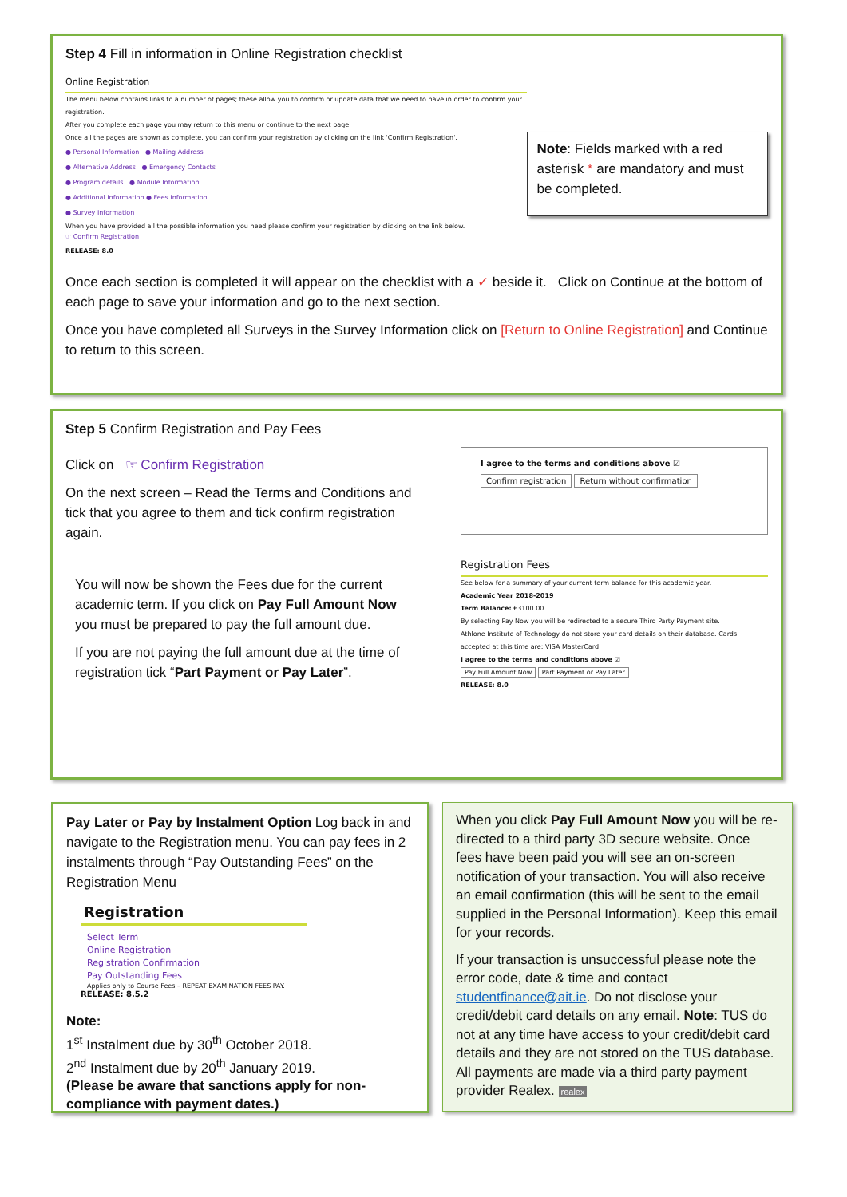Step 4 Fill in information in Online Registration checklist
Online Registration
The menu below contains links to a number of pages; these allow you to confirm or update data that we need to have in order to confirm your registration.
After you complete each page you may return to this menu or continue to the next page.
Once all the pages are shown as complete, you can confirm your registration by clicking on the link 'Confirm Registration'.
● Personal Information ● Mailing Address
● Alternative Address ● Emergency Contacts
● Program details ● Module Information
● Additional Information ● Fees Information
● Survey Information
When you have provided all the possible information you need please confirm your registration by clicking on the link below.
☞ Confirm Registration
RELEASE: 8.0
Note: Fields marked with a red asterisk * are mandatory and must be completed.
Once each section is completed it will appear on the checklist with a ✓ beside it. Click on Continue at the bottom of each page to save your information and go to the next section.
Once you have completed all Surveys in the Survey Information click on [Return to Online Registration] and Continue to return to this screen.
Step 5 Confirm Registration and Pay Fees
Click on ☞ Confirm Registration
On the next screen – Read the Terms and Conditions and tick that you agree to them and tick confirm registration again.
You will now be shown the Fees due for the current academic term. If you click on Pay Full Amount Now you must be prepared to pay the full amount due.
If you are not paying the full amount due at the time of registration tick “Part Payment or Pay Later”.
I agree to the terms and conditions above ☑
Confirm registration Return without confirmation
Registration Fees
See below for a summary of your current term balance for this academic year.
Academic Year 2018-2019
Term Balance: €3100.00
By selecting Pay Now you will be redirected to a secure Third Party Payment site.
Athlone Institute of Technology do not store your card details on their database. Cards accepted at this time are: VISA MasterCard
I agree to the terms and conditions above ☑
Pay Full Amount Now Part Payment or Pay Later
RELEASE: 8.0
Pay Later or Pay by Instalment Option Log back in and navigate to the Registration menu. You can pay fees in 2 instalments through “Pay Outstanding Fees” on the Registration Menu
Registration
Select Term
Online Registration
Registration Confirmation
Pay Outstanding Fees
Applies only to Course Fees – REPEAT EXAMINATION FEES PAY.
RELEASE: 8.5.2
Note:
1<sup>st</sup> Instalment due by 30<sup>th</sup> October 2018.
2<sup>nd</sup> Instalment due by 20<sup>th</sup> January 2019.
(Please be aware that sanctions apply for non-compliance with payment dates.)
When you click Pay Full Amount Now you will be re-directed to a third party 3D secure website. Once fees have been paid you will see an on-screen notification of your transaction. You will also receive an email confirmation (this will be sent to the email supplied in the Personal Information). Keep this email for your records.
If your transaction is unsuccessful please note the error code, date & time and contact studentfinance@ait.ie. Do not disclose your credit/debit card details on any email. Note: TUS do not at any time have access to your credit/debit card details and they are not stored on the TUS database. All payments are made via a third party payment provider Realex. realex